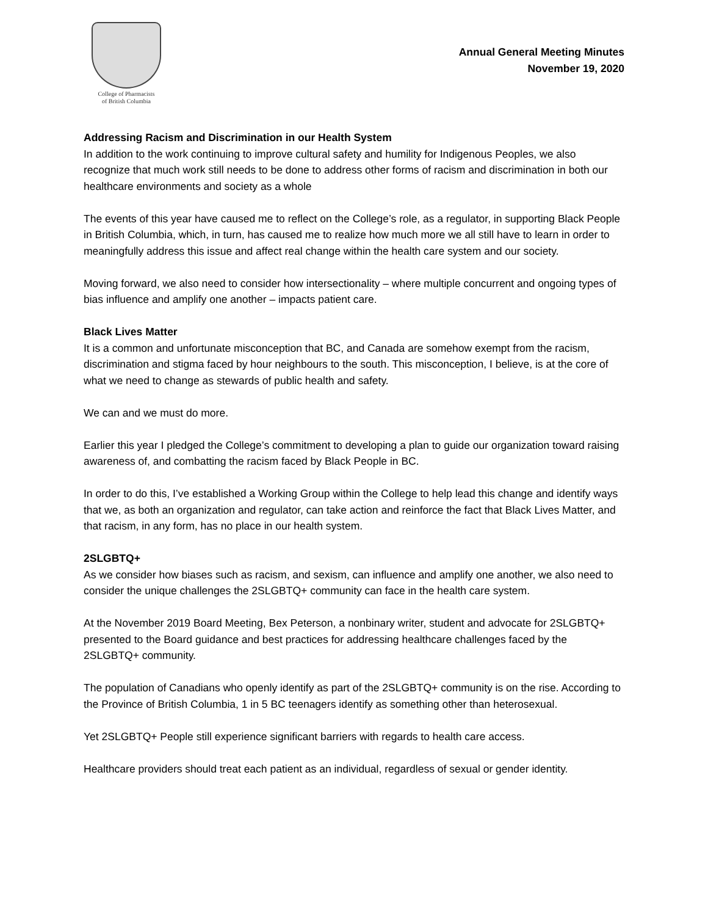College of Pharmacists
of British Columbia
Annual General Meeting Minutes
November 19, 2020
Addressing Racism and Discrimination in our Health System
In addition to the work continuing to improve cultural safety and humility for Indigenous Peoples, we also recognize that much work still needs to be done to address other forms of racism and discrimination in both our healthcare environments and society as a whole
The events of this year have caused me to reflect on the College’s role, as a regulator, in supporting Black People in British Columbia, which, in turn, has caused me to realize how much more we all still have to learn in order to meaningfully address this issue and affect real change within the health care system and our society.
Moving forward, we also need to consider how intersectionality – where multiple concurrent and ongoing types of bias influence and amplify one another – impacts patient care.
Black Lives Matter
It is a common and unfortunate misconception that BC, and Canada are somehow exempt from the racism, discrimination and stigma faced by hour neighbours to the south. This misconception, I believe, is at the core of what we need to change as stewards of public health and safety.
We can and we must do more.
Earlier this year I pledged the College’s commitment to developing a plan to guide our organization toward raising awareness of, and combatting the racism faced by Black People in BC.
In order to do this, I’ve established a Working Group within the College to help lead this change and identify ways that we, as both an organization and regulator, can take action and reinforce the fact that Black Lives Matter, and that racism, in any form, has no place in our health system.
2SLGBTQ+
As we consider how biases such as racism, and sexism, can influence and amplify one another, we also need to consider the unique challenges the 2SLGBTQ+ community can face in the health care system.
At the November 2019 Board Meeting, Bex Peterson, a nonbinary writer, student and advocate for 2SLGBTQ+ presented to the Board guidance and best practices for addressing healthcare challenges faced by the 2SLGBTQ+ community.
The population of Canadians who openly identify as part of the 2SLGBTQ+ community is on the rise. According to the Province of British Columbia, 1 in 5 BC teenagers identify as something other than heterosexual.
Yet 2SLGBTQ+ People still experience significant barriers with regards to health care access.
Healthcare providers should treat each patient as an individual, regardless of sexual or gender identity.